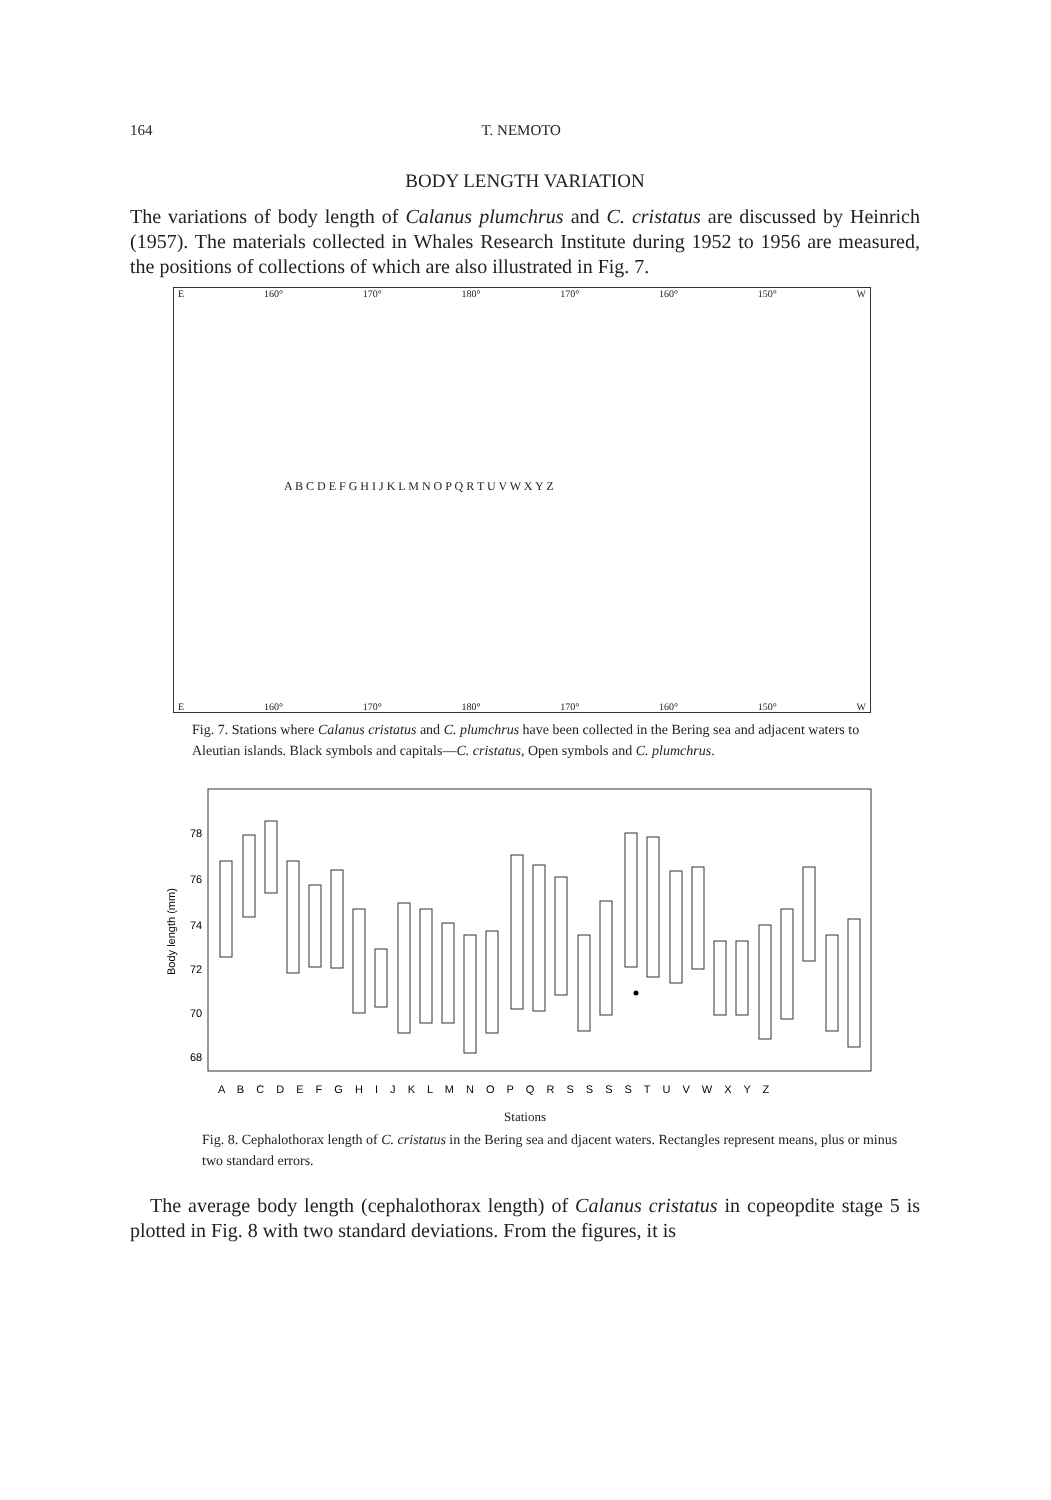164 T. NEMOTO
BODY LENGTH VARIATION
The variations of body length of Calanus plumchrus and C. cristatus are discussed by Heinrich (1957). The materials collected in Whales Research Institute during 1952 to 1956 are measured, the positions of collections of which are also illustrated in Fig. 7.
E 160° 170° 180° 170° 160° 150° W
A B C D E F G H I J K L M N O P Q R T U V W X Y Z
E 160° 170° 180° 170° 160° 150° W
Fig. 7. Stations where Calanus cristatus and C. plumchrus have been collected in the Bering sea and adjacent waters to Aleutian islands. Black symbols and capitals—C. cristatus, Open symbols and C. plumchrus.
78
76
74
72
70
68
Body length (mm)
A B C D E F G H I J K L M N O P Q R S S S S T U V W X Y Z
Stations
Fig. 8. Cephalothorax length of C. cristatus in the Bering sea and djacent waters. Rectangles represent means, plus or minus two standard errors.
The average body length (cephalothorax length) of Calanus cristatus in copeopdite stage 5 is plotted in Fig. 8 with two standard deviations. From the figures, it is